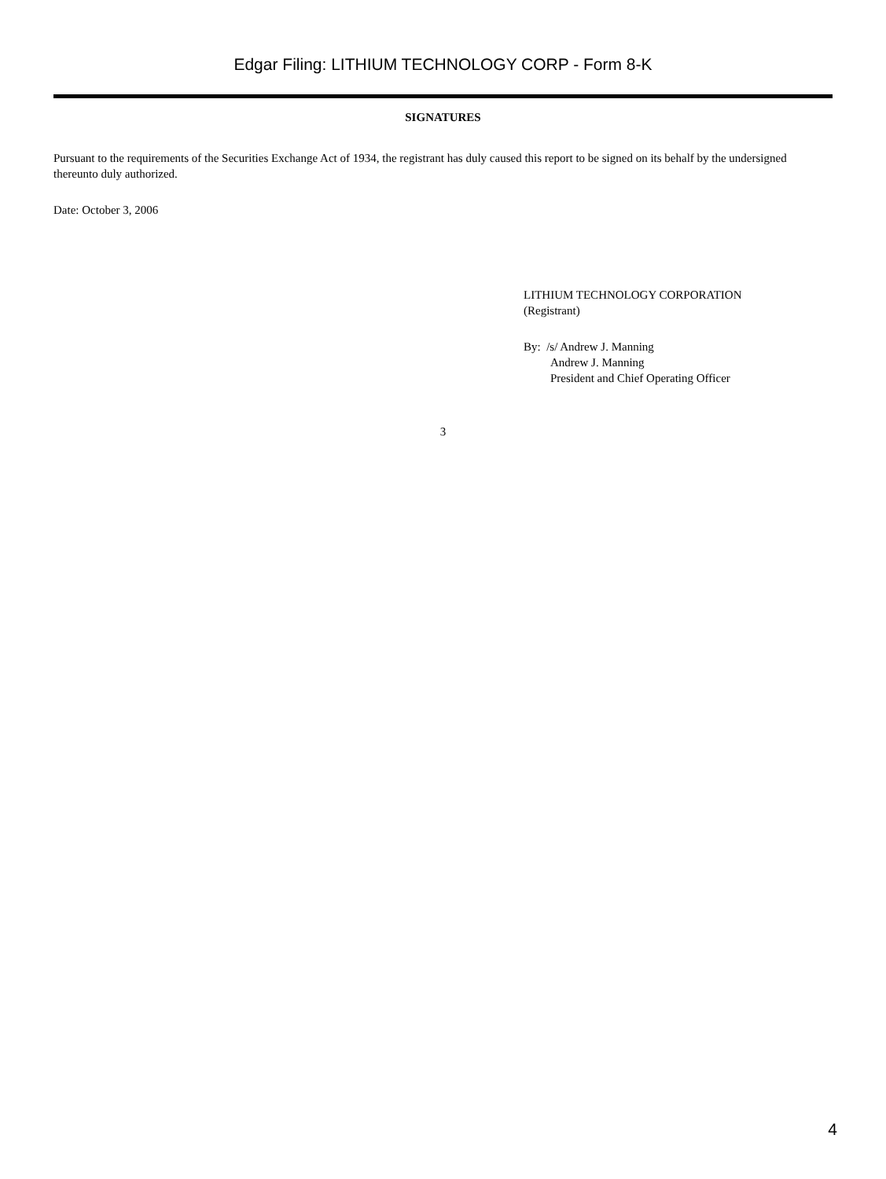Edgar Filing: LITHIUM TECHNOLOGY CORP - Form 8-K
SIGNATURES
Pursuant to the requirements of the Securities Exchange Act of 1934, the registrant has duly caused this report to be signed on its behalf by the undersigned thereunto duly authorized.
Date: October 3, 2006
LITHIUM TECHNOLOGY CORPORATION
(Registrant)
By: /s/ Andrew J. Manning
Andrew J. Manning
President and Chief Operating Officer
3
4